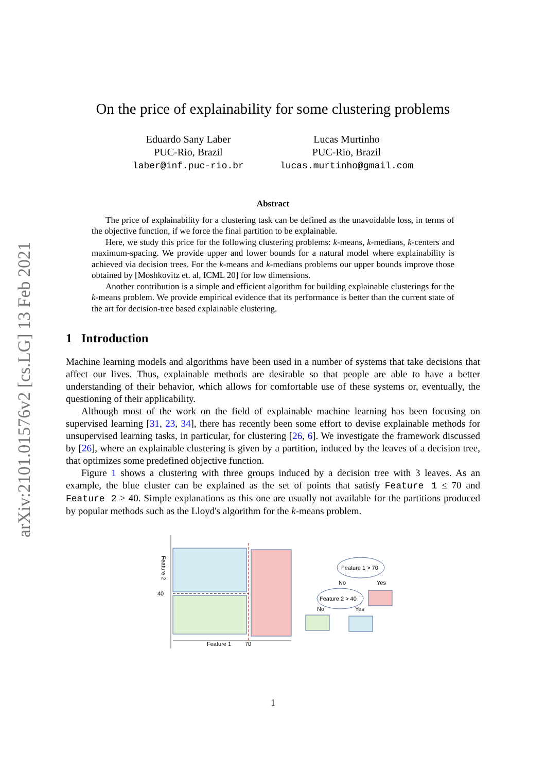arXiv:2101.01576v2 [cs.LG] 13 Feb 2021
On the price of explainability for some clustering problems
Eduardo Sany Laber
PUC-Rio, Brazil
laber@inf.puc-rio.br
Lucas Murtinho
PUC-Rio, Brazil
lucas.murtinho@gmail.com
Abstract
The price of explainability for a clustering task can be defined as the unavoidable loss, in terms of the objective function, if we force the final partition to be explainable.
Here, we study this price for the following clustering problems: k-means, k-medians, k-centers and maximum-spacing. We provide upper and lower bounds for a natural model where explainability is achieved via decision trees. For the k-means and k-medians problems our upper bounds improve those obtained by [Moshkovitz et. al, ICML 20] for low dimensions.
Another contribution is a simple and efficient algorithm for building explainable clusterings for the k-means problem. We provide empirical evidence that its performance is better than the current state of the art for decision-tree based explainable clustering.
1 Introduction
Machine learning models and algorithms have been used in a number of systems that take decisions that affect our lives. Thus, explainable methods are desirable so that people are able to have a better understanding of their behavior, which allows for comfortable use of these systems or, eventually, the questioning of their applicability.
Although most of the work on the field of explainable machine learning has been focusing on supervised learning [31, 23, 34], there has recently been some effort to devise explainable methods for unsupervised learning tasks, in particular, for clustering [26, 6]. We investigate the framework discussed by [26], where an explainable clustering is given by a partition, induced by the leaves of a decision tree, that optimizes some predefined objective function.
Figure 1 shows a clustering with three groups induced by a decision tree with 3 leaves. As an example, the blue cluster can be explained as the set of points that satisfy Feature 1 ≤ 70 and Feature 2 > 40. Simple explanations as this one are usually not available for the partitions produced by popular methods such as the Lloyd's algorithm for the k-means problem.
40
Feature 1
70
Feature 2
Feature 1 > 70
No
Yes
Feature 2 > 40
No
Yes
1